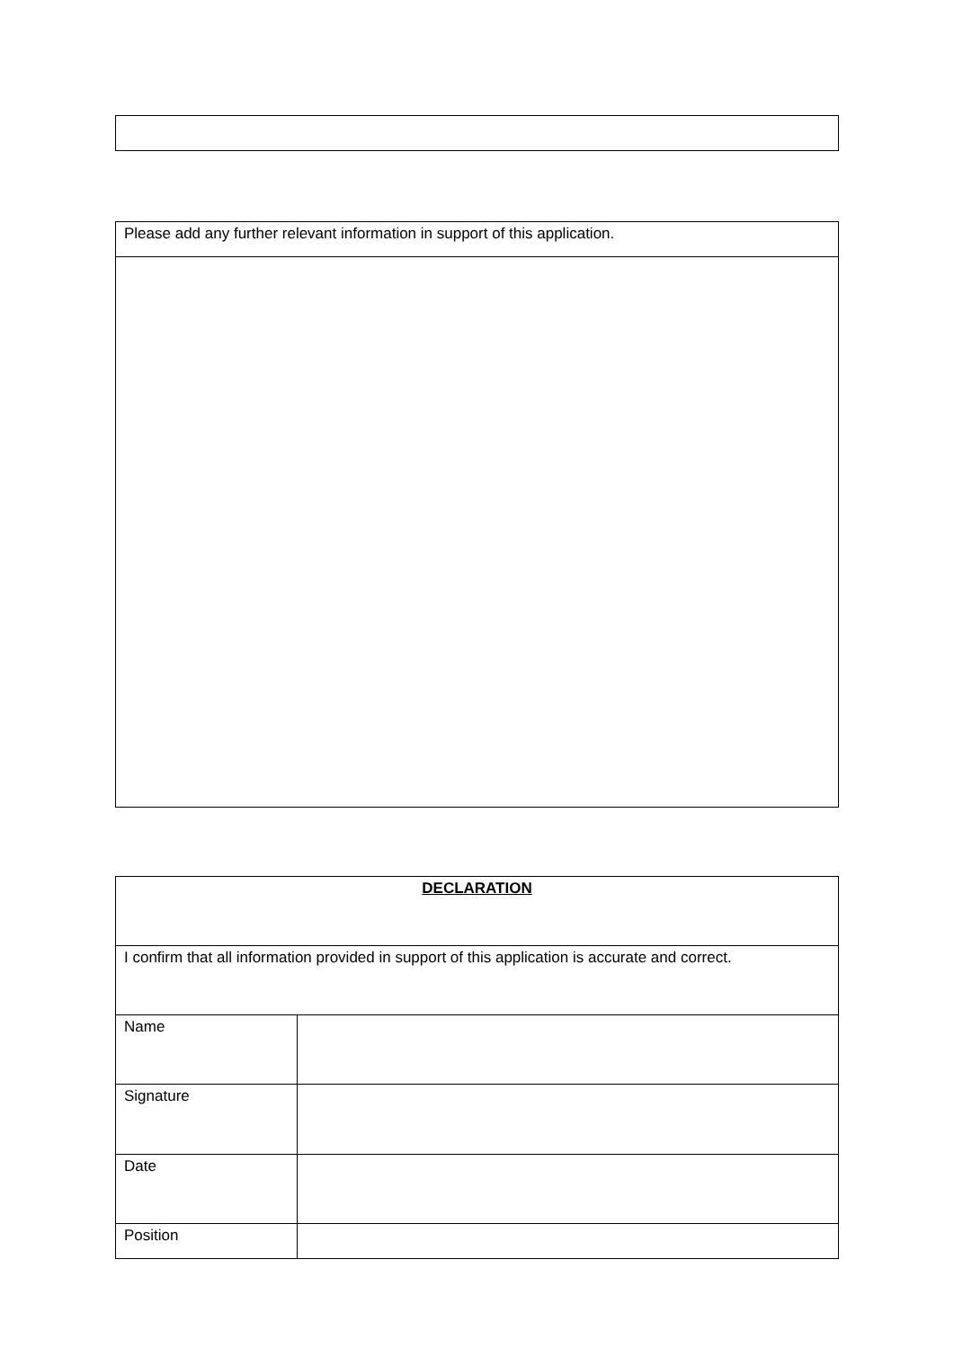| Please add any further relevant information in support of this application. |
| DECLARATION | |
| I confirm that all information provided in support of this application is accurate and correct. | |
| Name | |
| Signature | |
| Date | |
| Position | |